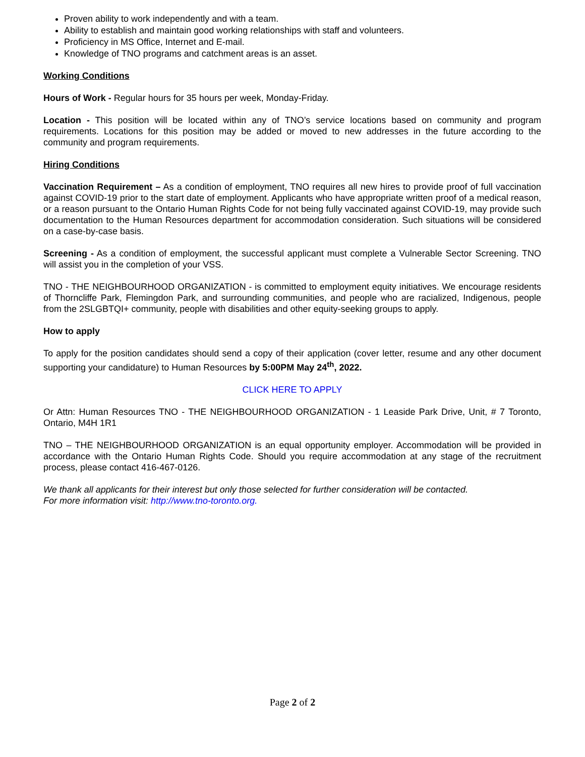Proven ability to work independently and with a team.
Ability to establish and maintain good working relationships with staff and volunteers.
Proficiency in MS Office, Internet and E-mail.
Knowledge of TNO programs and catchment areas is an asset.
Working Conditions
Hours of Work - Regular hours for 35 hours per week, Monday-Friday.
Location - This position will be located within any of TNO’s service locations based on community and program requirements. Locations for this position may be added or moved to new addresses in the future according to the community and program requirements.
Hiring Conditions
Vaccination Requirement – As a condition of employment, TNO requires all new hires to provide proof of full vaccination against COVID-19 prior to the start date of employment. Applicants who have appropriate written proof of a medical reason, or a reason pursuant to the Ontario Human Rights Code for not being fully vaccinated against COVID-19, may provide such documentation to the Human Resources department for accommodation consideration. Such situations will be considered on a case-by-case basis.
Screening - As a condition of employment, the successful applicant must complete a Vulnerable Sector Screening. TNO will assist you in the completion of your VSS.
TNO - THE NEIGHBOURHOOD ORGANIZATION - is committed to employment equity initiatives. We encourage residents of Thorncliffe Park, Flemingdon Park, and surrounding communities, and people who are racialized, Indigenous, people from the 2SLGBTQI+ community, people with disabilities and other equity-seeking groups to apply.
How to apply
To apply for the position candidates should send a copy of their application (cover letter, resume and any other document supporting your candidature) to Human Resources by 5:00PM May 24<sup>th</sup>, 2022.
CLICK HERE TO APPLY
Or Attn: Human Resources TNO - THE NEIGHBOURHOOD ORGANIZATION - 1 Leaside Park Drive, Unit, # 7 Toronto, Ontario, M4H 1R1
TNO – THE NEIGHBOURHOOD ORGANIZATION is an equal opportunity employer. Accommodation will be provided in accordance with the Ontario Human Rights Code. Should you require accommodation at any stage of the recruitment process, please contact 416-467-0126.
We thank all applicants for their interest but only those selected for further consideration will be contacted.
For more information visit: http://www.tno-toronto.org.
Page 2 of 2